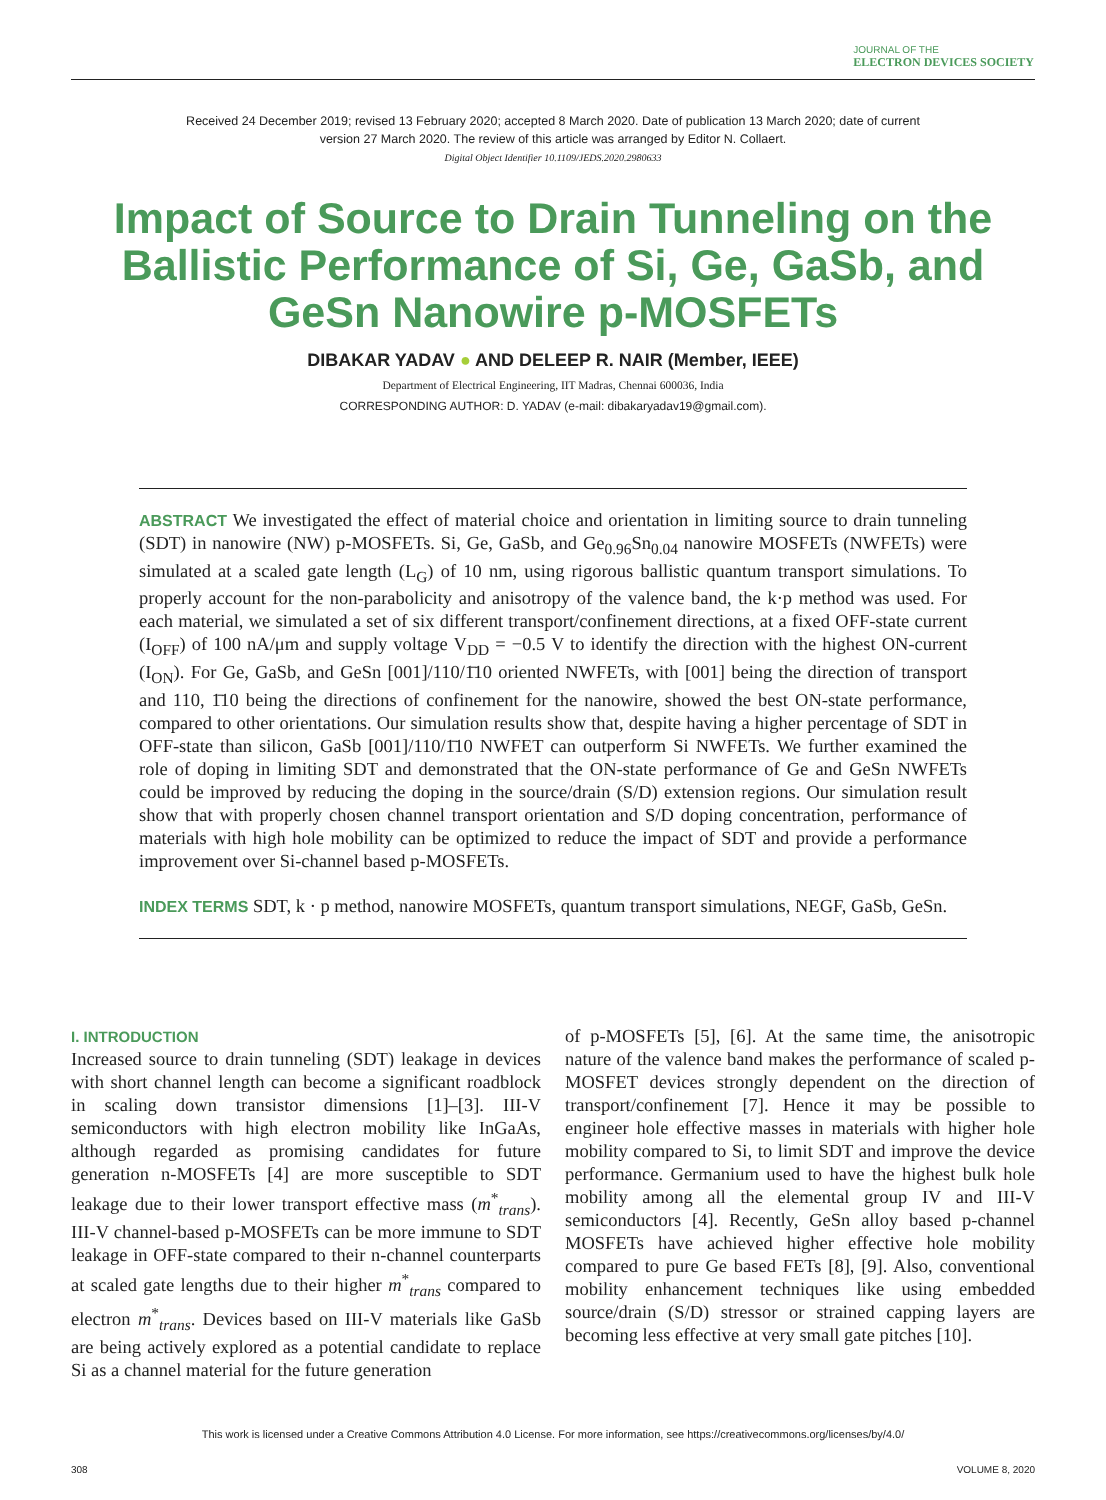JOURNAL OF THE
ELECTRON DEVICES SOCIETY
Received 24 December 2019; revised 13 February 2020; accepted 8 March 2020. Date of publication 13 March 2020; date of current version 27 March 2020. The review of this article was arranged by Editor N. Collaert.
Digital Object Identifier 10.1109/JEDS.2020.2980633
Impact of Source to Drain Tunneling on the Ballistic Performance of Si, Ge, GaSb, and GeSn Nanowire p-MOSFETs
DIBAKAR YADAV ● AND DELEEP R. NAIR (Member, IEEE)
Department of Electrical Engineering, IIT Madras, Chennai 600036, India
CORRESPONDING AUTHOR: D. YADAV (e-mail: dibakaryadav19@gmail.com).
ABSTRACT We investigated the effect of material choice and orientation in limiting source to drain tunneling (SDT) in nanowire (NW) p-MOSFETs. Si, Ge, GaSb, and Ge<sub>0.96</sub>Sn<sub>0.04</sub> nanowire MOSFETs (NWFETs) were simulated at a scaled gate length (L<sub>G</sub>) of 10 nm, using rigorous ballistic quantum transport simulations. To properly account for the non-parabolicity and anisotropy of the valence band, the k·p method was used. For each material, we simulated a set of six different transport/confinement directions, at a fixed OFF-state current (I<sub>OFF</sub>) of 100 nA/μm and supply voltage V<sub>DD</sub> = −0.5 V to identify the direction with the highest ON-current (I<sub>ON</sub>). For Ge, GaSb, and GeSn [001]/110/1̄10 oriented NWFETs, with [001] being the direction of transport and 110, 1̄10 being the directions of confinement for the nanowire, showed the best ON-state performance, compared to other orientations. Our simulation results show that, despite having a higher percentage of SDT in OFF-state than silicon, GaSb [001]/110/1̄10 NWFET can outperform Si NWFETs. We further examined the role of doping in limiting SDT and demonstrated that the ON-state performance of Ge and GeSn NWFETs could be improved by reducing the doping in the source/drain (S/D) extension regions. Our simulation result show that with properly chosen channel transport orientation and S/D doping concentration, performance of materials with high hole mobility can be optimized to reduce the impact of SDT and provide a performance improvement over Si-channel based p-MOSFETs.
INDEX TERMS SDT, k · p method, nanowire MOSFETs, quantum transport simulations, NEGF, GaSb, GeSn.
I. INTRODUCTION
Increased source to drain tunneling (SDT) leakage in devices with short channel length can become a significant roadblock in scaling down transistor dimensions [1]–[3]. III-V semiconductors with high electron mobility like InGaAs, although regarded as promising candidates for future generation n-MOSFETs [4] are more susceptible to SDT leakage due to their lower transport effective mass (m<sup>*</sup><sub>trans</sub>). III-V channel-based p-MOSFETs can be more immune to SDT leakage in OFF-state compared to their n-channel counterparts at scaled gate lengths due to their higher m<sup>*</sup><sub>trans</sub> compared to electron m<sup>*</sup><sub>trans</sub>. Devices based on III-V materials like GaSb are being actively explored as a potential candidate to replace Si as a channel material for the future generation
of p-MOSFETs [5], [6]. At the same time, the anisotropic nature of the valence band makes the performance of scaled p-MOSFET devices strongly dependent on the direction of transport/confinement [7]. Hence it may be possible to engineer hole effective masses in materials with higher hole mobility compared to Si, to limit SDT and improve the device performance. Germanium used to have the highest bulk hole mobility among all the elemental group IV and III-V semiconductors [4]. Recently, GeSn alloy based p-channel MOSFETs have achieved higher effective hole mobility compared to pure Ge based FETs [8], [9]. Also, conventional mobility enhancement techniques like using embedded source/drain (S/D) stressor or strained capping layers are becoming less effective at very small gate pitches [10].
This work is licensed under a Creative Commons Attribution 4.0 License. For more information, see https://creativecommons.org/licenses/by/4.0/
308 VOLUME 8, 2020